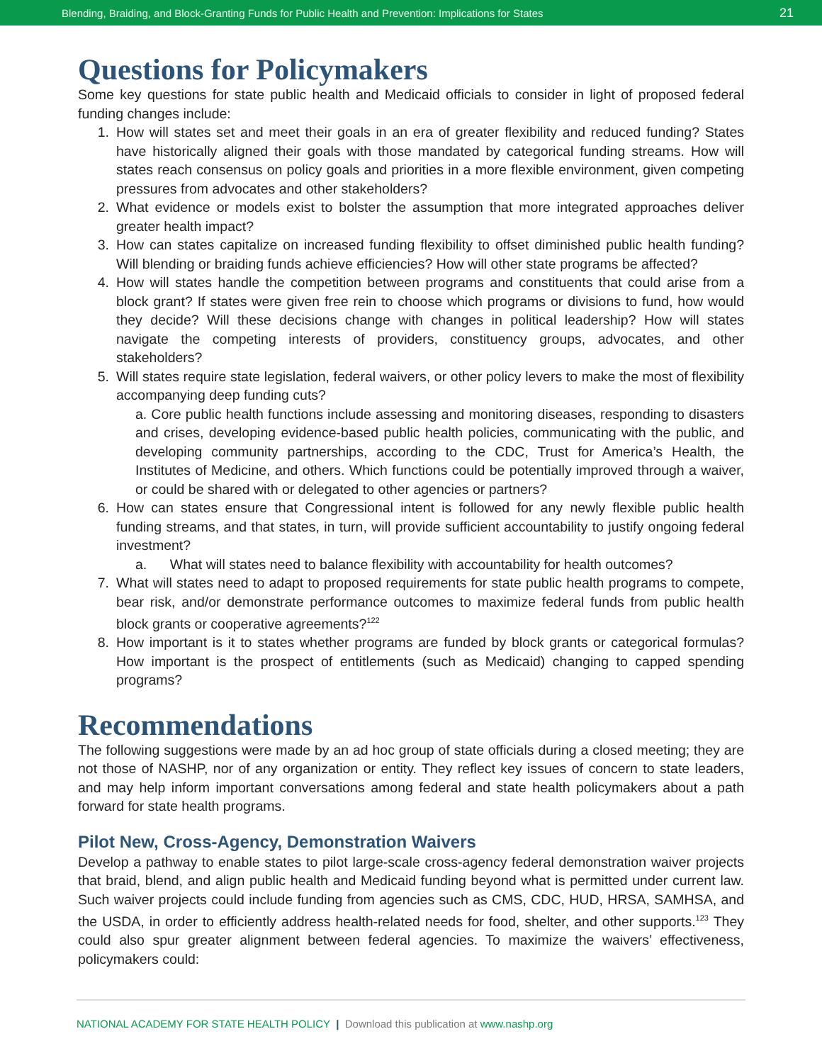Blending, Braiding, and Block-Granting Funds for Public Health and Prevention: Implications for States 21
Questions for Policymakers
Some key questions for state public health and Medicaid officials to consider in light of proposed federal funding changes include:
1. How will states set and meet their goals in an era of greater flexibility and reduced funding? States have historically aligned their goals with those mandated by categorical funding streams. How will states reach consensus on policy goals and priorities in a more flexible environment, given competing pressures from advocates and other stakeholders?
2. What evidence or models exist to bolster the assumption that more integrated approaches deliver greater health impact?
3. How can states capitalize on increased funding flexibility to offset diminished public health funding? Will blending or braiding funds achieve efficiencies? How will other state programs be affected?
4. How will states handle the competition between programs and constituents that could arise from a block grant? If states were given free rein to choose which programs or divisions to fund, how would they decide? Will these decisions change with changes in political leadership? How will states navigate the competing interests of providers, constituency groups, advocates, and other stakeholders?
5. Will states require state legislation, federal waivers, or other policy levers to make the most of flexibility accompanying deep funding cuts?
a. Core public health functions include assessing and monitoring diseases, responding to disasters and crises, developing evidence-based public health policies, communicating with the public, and developing community partnerships, according to the CDC, Trust for America’s Health, the Institutes of Medicine, and others. Which functions could be potentially improved through a waiver, or could be shared with or delegated to other agencies or partners?
6. How can states ensure that Congressional intent is followed for any newly flexible public health funding streams, and that states, in turn, will provide sufficient accountability to justify ongoing federal investment?
a. What will states need to balance flexibility with accountability for health outcomes?
7. What will states need to adapt to proposed requirements for state public health programs to compete, bear risk, and/or demonstrate performance outcomes to maximize federal funds from public health block grants or cooperative agreements?<sup>122</sup>
8. How important is it to states whether programs are funded by block grants or categorical formulas? How important is the prospect of entitlements (such as Medicaid) changing to capped spending programs?
Recommendations
The following suggestions were made by an ad hoc group of state officials during a closed meeting; they are not those of NASHP, nor of any organization or entity. They reflect key issues of concern to state leaders, and may help inform important conversations among federal and state health policymakers about a path forward for state health programs.
Pilot New, Cross-Agency, Demonstration Waivers
Develop a pathway to enable states to pilot large-scale cross-agency federal demonstration waiver projects that braid, blend, and align public health and Medicaid funding beyond what is permitted under current law. Such waiver projects could include funding from agencies such as CMS, CDC, HUD, HRSA, SAMHSA, and the USDA, in order to efficiently address health-related needs for food, shelter, and other supports.<sup>123</sup> They could also spur greater alignment between federal agencies. To maximize the waivers’ effectiveness, policymakers could:
NATIONAL ACADEMY FOR STATE HEALTH POLICY | Download this publication at www.nashp.org